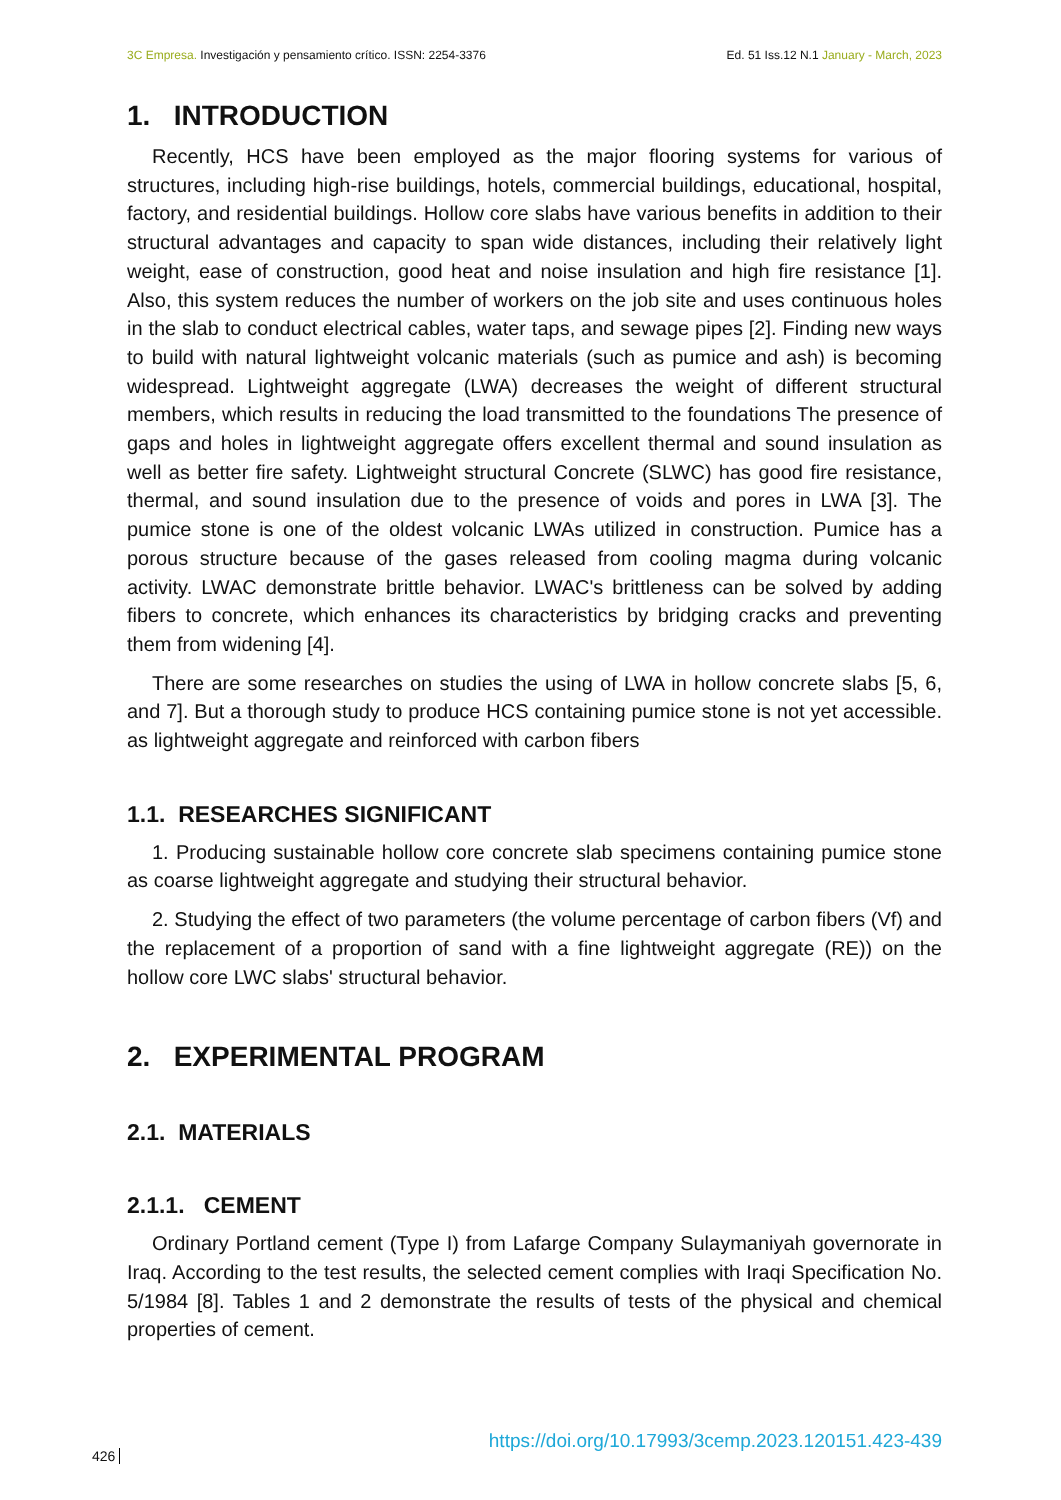3C Empresa. Investigación y pensamiento crítico. ISSN: 2254-3376 Ed. 51 Iss.12 N.1 January - March, 2023
1. INTRODUCTION
Recently, HCS have been employed as the major flooring systems for various of structures, including high-rise buildings, hotels, commercial buildings, educational, hospital, factory, and residential buildings. Hollow core slabs have various benefits in addition to their structural advantages and capacity to span wide distances, including their relatively light weight, ease of construction, good heat and noise insulation and high fire resistance [1]. Also, this system reduces the number of workers on the job site and uses continuous holes in the slab to conduct electrical cables, water taps, and sewage pipes [2]. Finding new ways to build with natural lightweight volcanic materials (such as pumice and ash) is becoming widespread. Lightweight aggregate (LWA) decreases the weight of different structural members, which results in reducing the load transmitted to the foundations The presence of gaps and holes in lightweight aggregate offers excellent thermal and sound insulation as well as better fire safety. Lightweight structural Concrete (SLWC) has good fire resistance, thermal, and sound insulation due to the presence of voids and pores in LWA [3]. The pumice stone is one of the oldest volcanic LWAs utilized in construction. Pumice has a porous structure because of the gases released from cooling magma during volcanic activity. LWAC demonstrate brittle behavior. LWAC's brittleness can be solved by adding fibers to concrete, which enhances its characteristics by bridging cracks and preventing them from widening [4].
There are some researches on studies the using of LWA in hollow concrete slabs [5, 6, and 7]. But a thorough study to produce HCS containing pumice stone is not yet accessible. as lightweight aggregate and reinforced with carbon fibers
1.1. RESEARCHES SIGNIFICANT
1. Producing sustainable hollow core concrete slab specimens containing pumice stone as coarse lightweight aggregate and studying their structural behavior.
2. Studying the effect of two parameters (the volume percentage of carbon fibers (Vf) and the replacement of a proportion of sand with a fine lightweight aggregate (RE)) on the hollow core LWC slabs' structural behavior.
2. EXPERIMENTAL PROGRAM
2.1. MATERIALS
2.1.1. CEMENT
Ordinary Portland cement (Type I) from Lafarge Company Sulaymaniyah governorate in Iraq. According to the test results, the selected cement complies with Iraqi Specification No. 5/1984 [8]. Tables 1 and 2 demonstrate the results of tests of the physical and chemical properties of cement.
426 https://doi.org/10.17993/3cemp.2023.120151.423-439